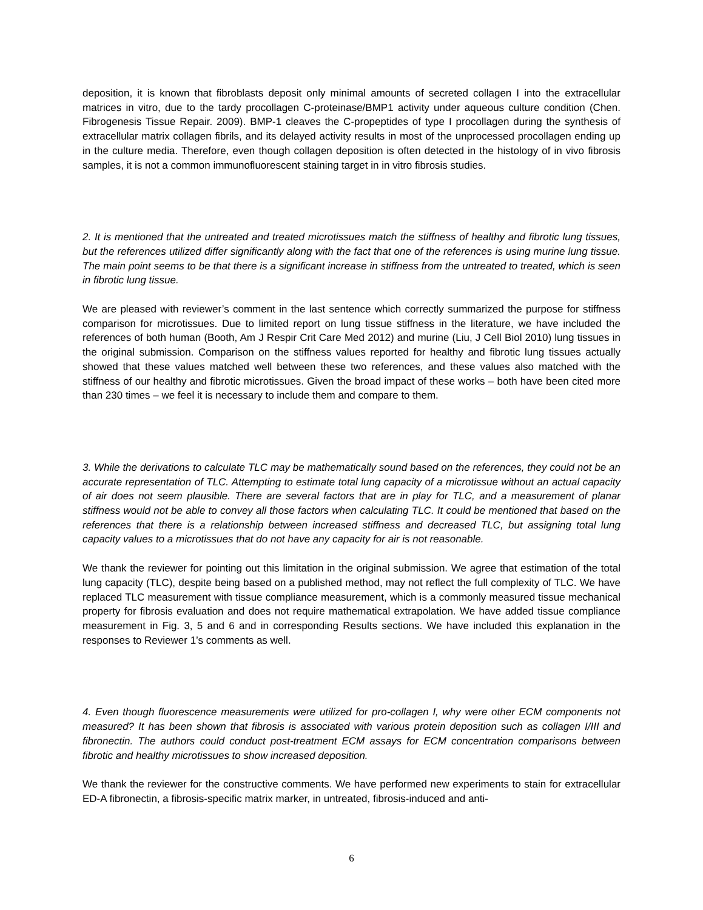deposition, it is known that fibroblasts deposit only minimal amounts of secreted collagen I into the extracellular matrices in vitro, due to the tardy procollagen C-proteinase/BMP1 activity under aqueous culture condition (Chen. Fibrogenesis Tissue Repair. 2009). BMP-1 cleaves the C-propeptides of type I procollagen during the synthesis of extracellular matrix collagen fibrils, and its delayed activity results in most of the unprocessed procollagen ending up in the culture media. Therefore, even though collagen deposition is often detected in the histology of in vivo fibrosis samples, it is not a common immunofluorescent staining target in in vitro fibrosis studies.
2. It is mentioned that the untreated and treated microtissues match the stiffness of healthy and fibrotic lung tissues, but the references utilized differ significantly along with the fact that one of the references is using murine lung tissue. The main point seems to be that there is a significant increase in stiffness from the untreated to treated, which is seen in fibrotic lung tissue.
We are pleased with reviewer’s comment in the last sentence which correctly summarized the purpose for stiffness comparison for microtissues. Due to limited report on lung tissue stiffness in the literature, we have included the references of both human (Booth, Am J Respir Crit Care Med 2012) and murine (Liu, J Cell Biol 2010) lung tissues in the original submission. Comparison on the stiffness values reported for healthy and fibrotic lung tissues actually showed that these values matched well between these two references, and these values also matched with the stiffness of our healthy and fibrotic microtissues. Given the broad impact of these works – both have been cited more than 230 times – we feel it is necessary to include them and compare to them.
3. While the derivations to calculate TLC may be mathematically sound based on the references, they could not be an accurate representation of TLC. Attempting to estimate total lung capacity of a microtissue without an actual capacity of air does not seem plausible. There are several factors that are in play for TLC, and a measurement of planar stiffness would not be able to convey all those factors when calculating TLC. It could be mentioned that based on the references that there is a relationship between increased stiffness and decreased TLC, but assigning total lung capacity values to a microtissues that do not have any capacity for air is not reasonable.
We thank the reviewer for pointing out this limitation in the original submission. We agree that estimation of the total lung capacity (TLC), despite being based on a published method, may not reflect the full complexity of TLC. We have replaced TLC measurement with tissue compliance measurement, which is a commonly measured tissue mechanical property for fibrosis evaluation and does not require mathematical extrapolation. We have added tissue compliance measurement in Fig. 3, 5 and 6 and in corresponding Results sections. We have included this explanation in the responses to Reviewer 1’s comments as well.
4. Even though fluorescence measurements were utilized for pro-collagen I, why were other ECM components not measured? It has been shown that fibrosis is associated with various protein deposition such as collagen I/III and fibronectin. The authors could conduct post-treatment ECM assays for ECM concentration comparisons between fibrotic and healthy microtissues to show increased deposition.
We thank the reviewer for the constructive comments. We have performed new experiments to stain for extracellular ED-A fibronectin, a fibrosis-specific matrix marker, in untreated, fibrosis-induced and anti-
6